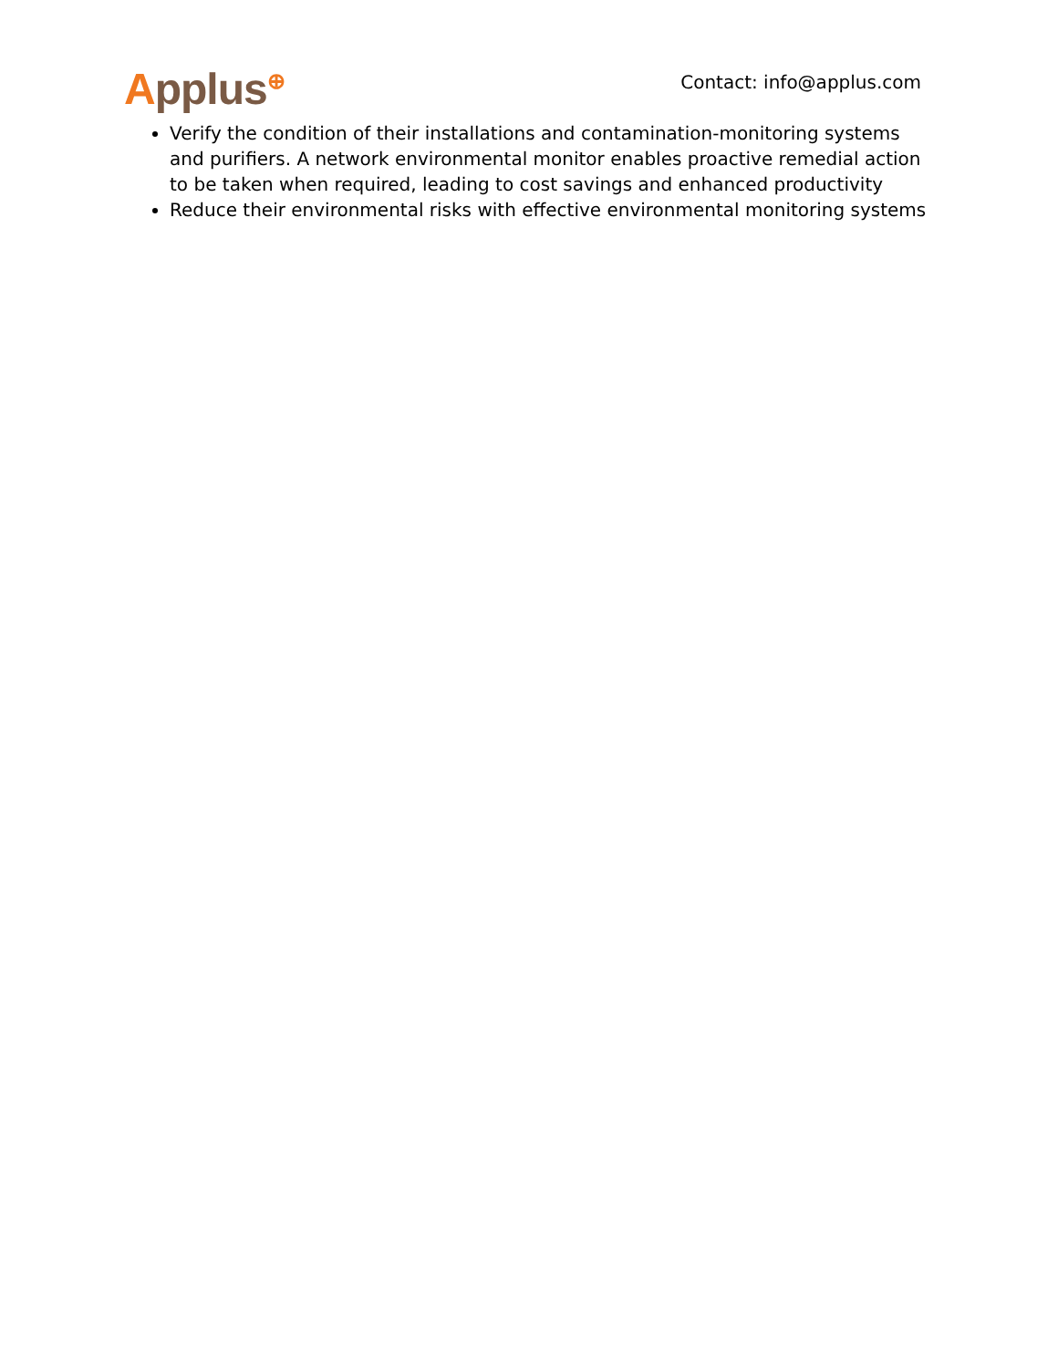Applus<sup>⊕</sup>
Contact: info@applus.com
Verify the condition of their installations and contamination-monitoring systems and purifiers. A network environmental monitor enables proactive remedial action to be taken when required, leading to cost savings and enhanced productivity
Reduce their environmental risks with effective environmental monitoring systems